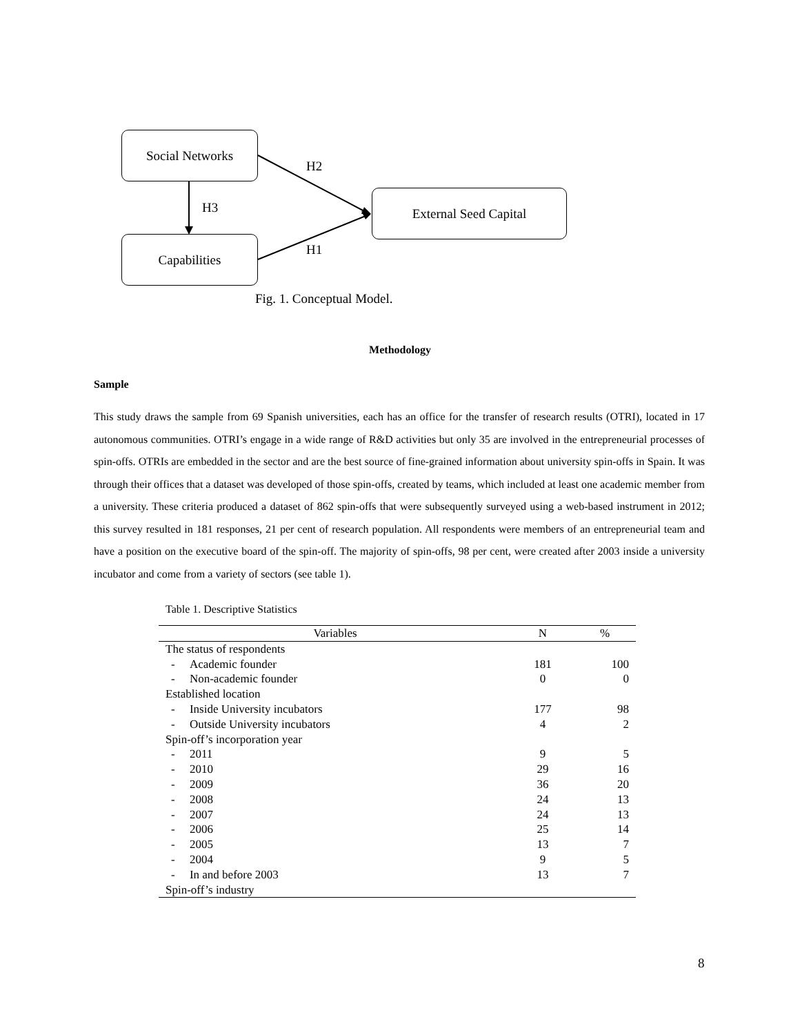Social Networks
Capabilities
External Seed Capital
H2
H3
H1
Fig. 1. Conceptual Model.
Methodology
Sample
This study draws the sample from 69 Spanish universities, each has an office for the transfer of research results (OTRI), located in 17 autonomous communities. OTRI’s engage in a wide range of R&D activities but only 35 are involved in the entrepreneurial processes of spin-offs. OTRIs are embedded in the sector and are the best source of fine-grained information about university spin-offs in Spain. It was through their offices that a dataset was developed of those spin-offs, created by teams, which included at least one academic member from a university. These criteria produced a dataset of 862 spin-offs that were subsequently surveyed using a web-based instrument in 2012; this survey resulted in 181 responses, 21 per cent of research population. All respondents were members of an entrepreneurial team and have a position on the executive board of the spin-off. The majority of spin-offs, 98 per cent, were created after 2003 inside a university incubator and come from a variety of sectors (see table 1).
Table 1. Descriptive Statistics
| Variables | N | % |
| --- | --- | --- |
| The status of respondents | | |
| - Academic founder | 181 | 100 |
| - Non-academic founder | 0 | 0 |
| Established location | | |
| - Inside University incubators | 177 | 98 |
| - Outside University incubators | 4 | 2 |
| Spin-off’s incorporation year | | |
| - 2011 | 9 | 5 |
| - 2010 | 29 | 16 |
| - 2009 | 36 | 20 |
| - 2008 | 24 | 13 |
| - 2007 | 24 | 13 |
| - 2006 | 25 | 14 |
| - 2005 | 13 | 7 |
| - 2004 | 9 | 5 |
| - In and before 2003 | 13 | 7 |
| Spin-off’s industry | | |
8